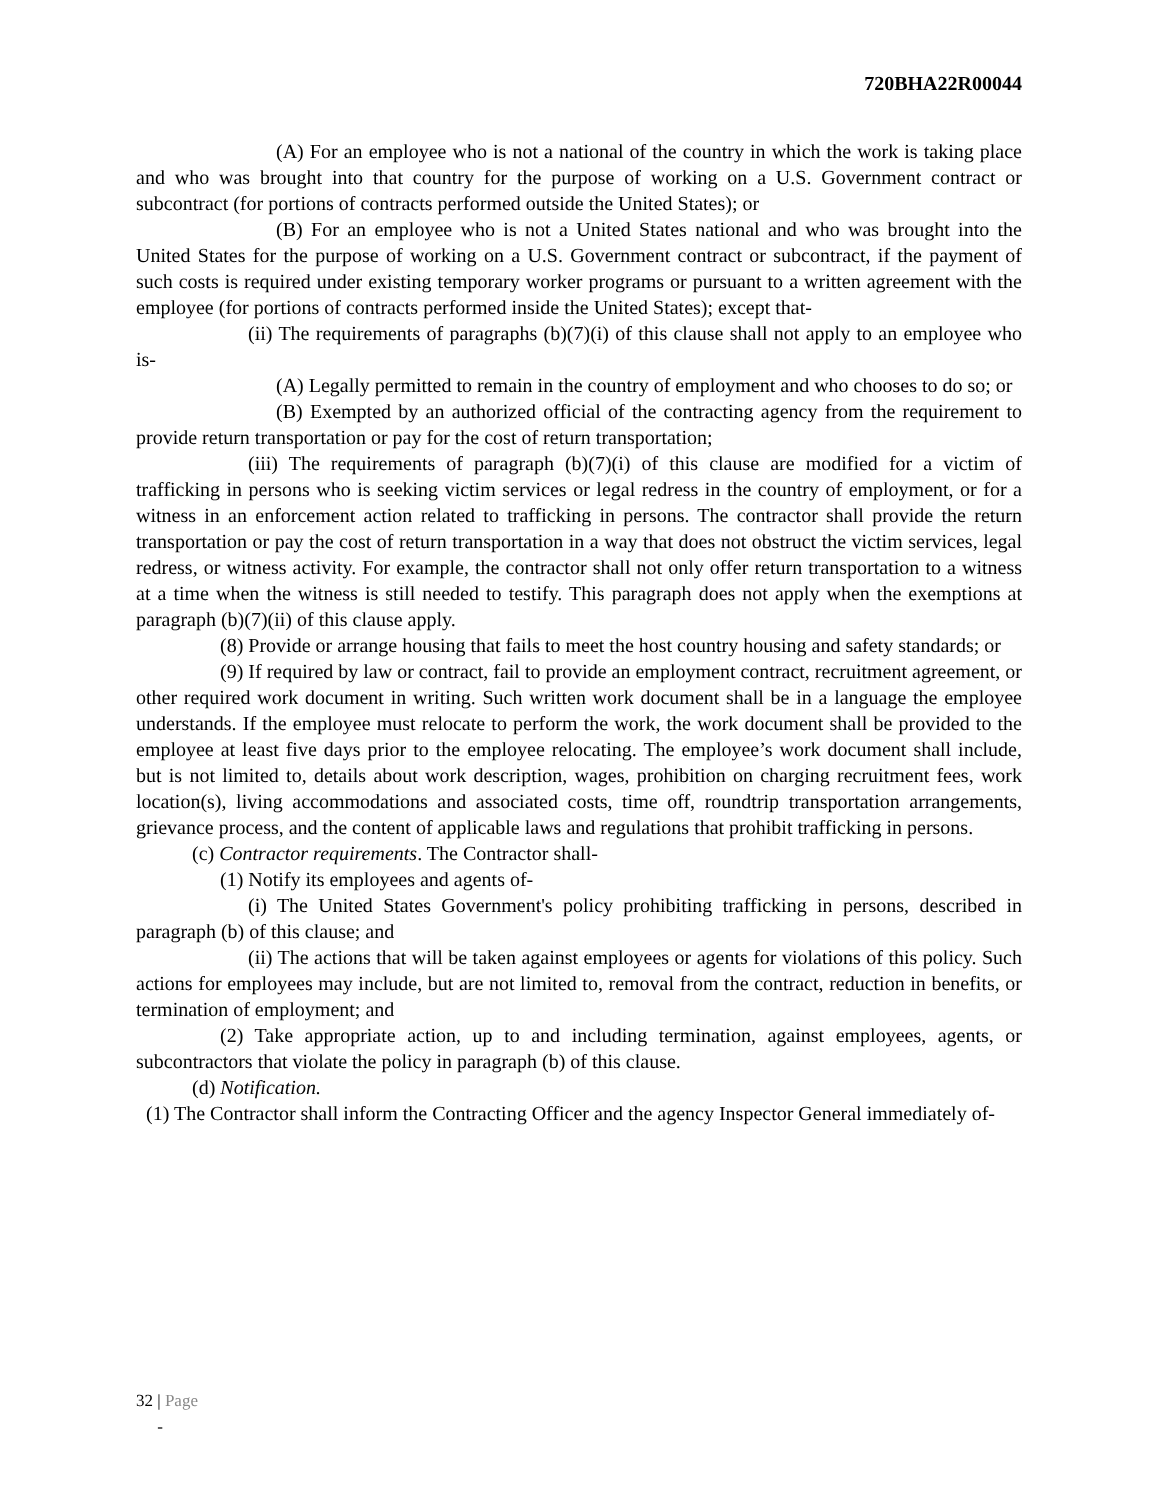720BHA22R00044
(A) For an employee who is not a national of the country in which the work is taking place and who was brought into that country for the purpose of working on a U.S. Government contract or subcontract (for portions of contracts performed outside the United States); or
(B) For an employee who is not a United States national and who was brought into the United States for the purpose of working on a U.S. Government contract or subcontract, if the payment of such costs is required under existing temporary worker programs or pursuant to a written agreement with the employee (for portions of contracts performed inside the United States); except that-
(ii) The requirements of paragraphs (b)(7)(i) of this clause shall not apply to an employee who is-
(A) Legally permitted to remain in the country of employment and who chooses to do so; or
(B) Exempted by an authorized official of the contracting agency from the requirement to provide return transportation or pay for the cost of return transportation;
(iii) The requirements of paragraph (b)(7)(i) of this clause are modified for a victim of trafficking in persons who is seeking victim services or legal redress in the country of employment, or for a witness in an enforcement action related to trafficking in persons. The contractor shall provide the return transportation or pay the cost of return transportation in a way that does not obstruct the victim services, legal redress, or witness activity. For example, the contractor shall not only offer return transportation to a witness at a time when the witness is still needed to testify. This paragraph does not apply when the exemptions at paragraph (b)(7)(ii) of this clause apply.
(8) Provide or arrange housing that fails to meet the host country housing and safety standards; or
(9) If required by law or contract, fail to provide an employment contract, recruitment agreement, or other required work document in writing. Such written work document shall be in a language the employee understands. If the employee must relocate to perform the work, the work document shall be provided to the employee at least five days prior to the employee relocating. The employee’s work document shall include, but is not limited to, details about work description, wages, prohibition on charging recruitment fees, work location(s), living accommodations and associated costs, time off, roundtrip transportation arrangements, grievance process, and the content of applicable laws and regulations that prohibit trafficking in persons.
(c) Contractor requirements. The Contractor shall-
(1) Notify its employees and agents of-
(i) The United States Government's policy prohibiting trafficking in persons, described in paragraph (b) of this clause; and
(ii) The actions that will be taken against employees or agents for violations of this policy. Such actions for employees may include, but are not limited to, removal from the contract, reduction in benefits, or termination of employment; and
(2) Take appropriate action, up to and including termination, against employees, agents, or subcontractors that violate the policy in paragraph (b) of this clause.
(d) Notification.
(1) The Contractor shall inform the Contracting Officer and the agency Inspector General immediately of-
32 | Page
-